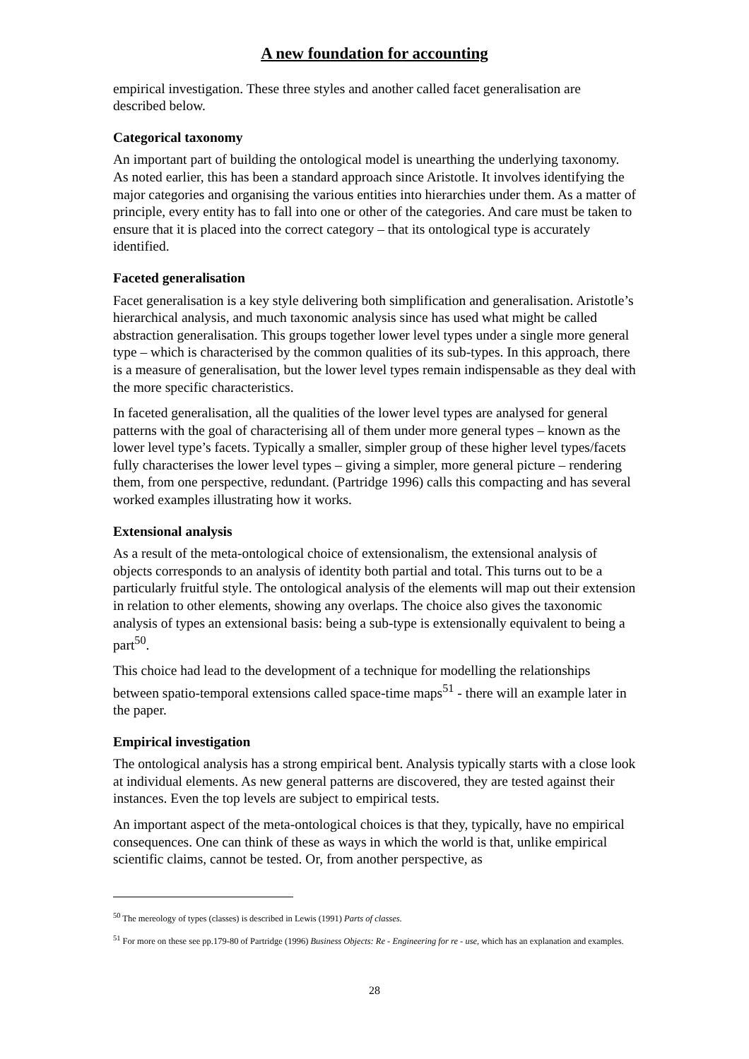A new foundation for accounting
empirical investigation. These three styles and another called facet generalisation are described below.
Categorical taxonomy
An important part of building the ontological model is unearthing the underlying taxonomy. As noted earlier, this has been a standard approach since Aristotle. It involves identifying the major categories and organising the various entities into hierarchies under them. As a matter of principle, every entity has to fall into one or other of the categories. And care must be taken to ensure that it is placed into the correct category – that its ontological type is accurately identified.
Faceted generalisation
Facet generalisation is a key style delivering both simplification and generalisation. Aristotle’s hierarchical analysis, and much taxonomic analysis since has used what might be called abstraction generalisation. This groups together lower level types under a single more general type – which is characterised by the common qualities of its sub-types. In this approach, there is a measure of generalisation, but the lower level types remain indispensable as they deal with the more specific characteristics.
In faceted generalisation, all the qualities of the lower level types are analysed for general patterns with the goal of characterising all of them under more general types – known as the lower level type’s facets. Typically a smaller, simpler group of these higher level types/facets fully characterises the lower level types – giving a simpler, more general picture – rendering them, from one perspective, redundant. (Partridge 1996) calls this compacting and has several worked examples illustrating how it works.
Extensional analysis
As a result of the meta-ontological choice of extensionalism, the extensional analysis of objects corresponds to an analysis of identity both partial and total. This turns out to be a particularly fruitful style. The ontological analysis of the elements will map out their extension in relation to other elements, showing any overlaps. The choice also gives the taxonomic analysis of types an extensional basis: being a sub-type is extensionally equivalent to being a part<sup>50</sup>.
This choice had lead to the development of a technique for modelling the relationships between spatio-temporal extensions called space-time maps<sup>51</sup> - there will an example later in the paper.
Empirical investigation
The ontological analysis has a strong empirical bent. Analysis typically starts with a close look at individual elements. As new general patterns are discovered, they are tested against their instances. Even the top levels are subject to empirical tests.
An important aspect of the meta-ontological choices is that they, typically, have no empirical consequences. One can think of these as ways in which the world is that, unlike empirical scientific claims, cannot be tested. Or, from another perspective, as
<sup>50</sup> The mereology of types (classes) is described in Lewis (1991) Parts of classes.
<sup>51</sup> For more on these see pp.179-80 of Partridge (1996) Business Objects: Re - Engineering for re - use, which has an explanation and examples.
28